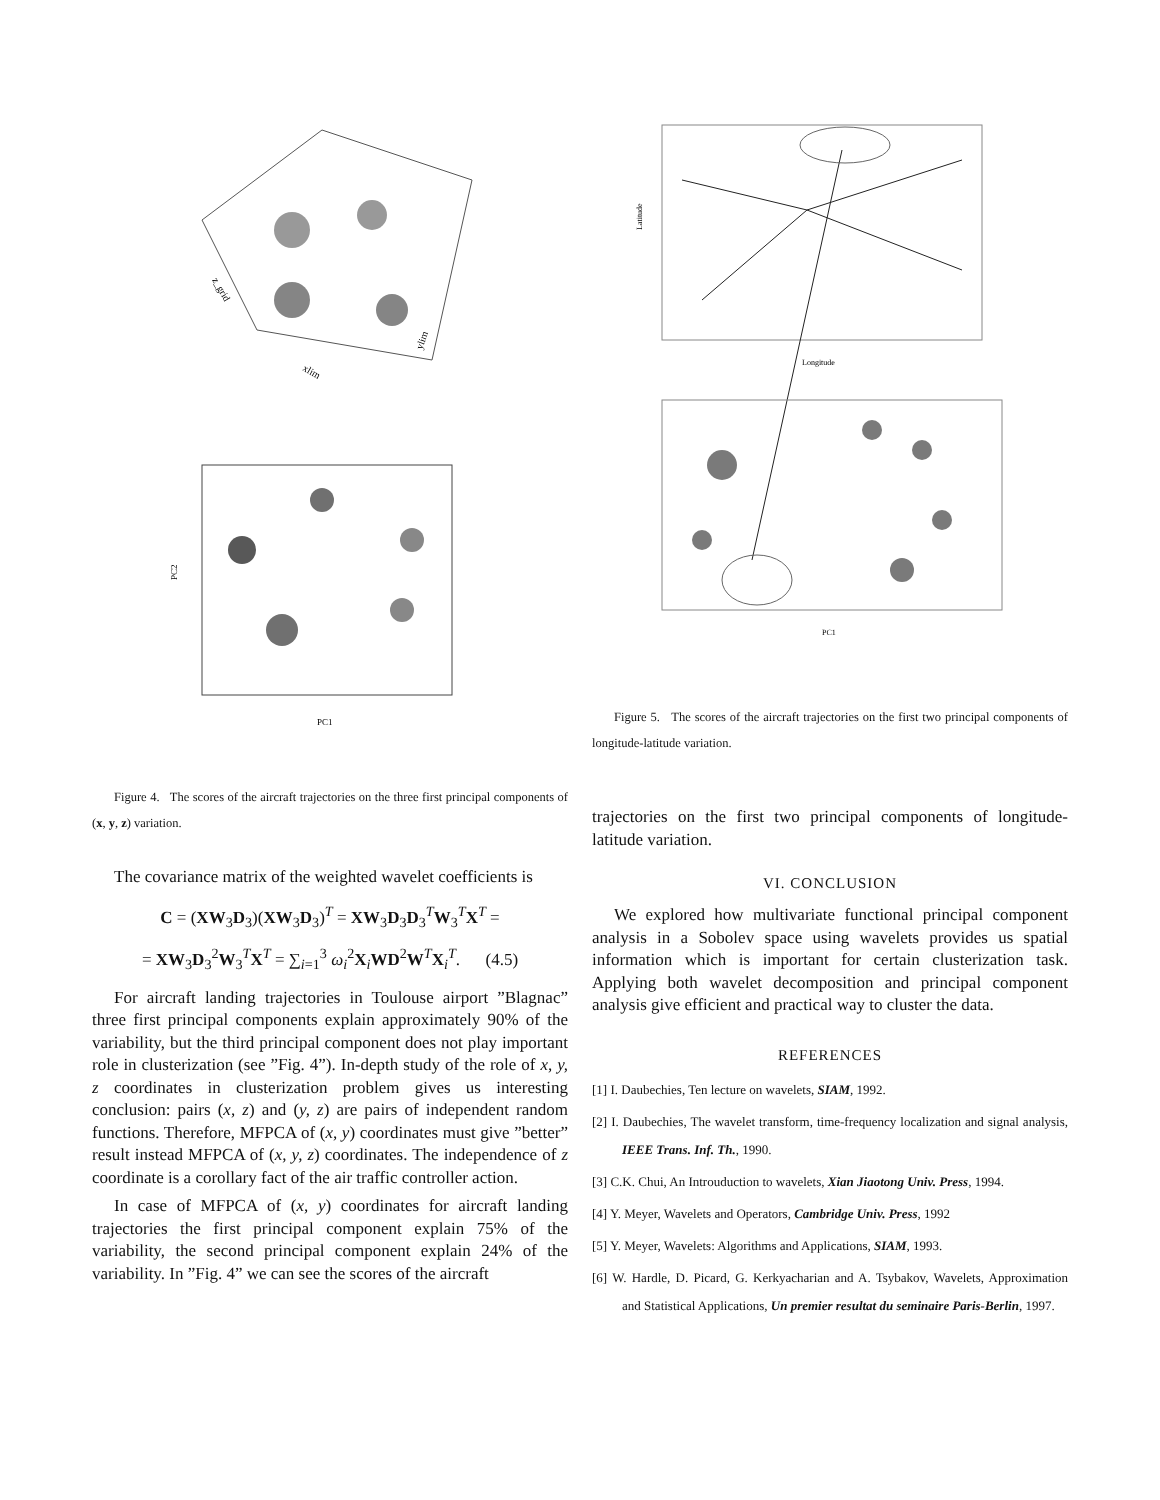z_grid
xlim
ylim
PC1
PC2
Figure 4. The scores of the aircraft trajectories on the three first principal components of (x, y, z) variation.
The covariance matrix of the weighted wavelet coefficients is
C = (XW<sub>3</sub>D<sub>3</sub>)(XW<sub>3</sub>D<sub>3</sub>)<sup>T</sup> = XW<sub>3</sub>D<sub>3</sub>D<sub>3</sub><sup>T</sup>W<sub>3</sub><sup>T</sup>X<sup>T</sup> =
= XW<sub>3</sub>D<sub>3</sub><sup>2</sup>W<sub>3</sub><sup>T</sup>X<sup>T</sup> = ∑<sub>i=1</sub><sup>3</sup> ω<sub>i</sub><sup>2</sup>X<sub>i</sub>WD<sup>2</sup>W<sup>T</sup>X<sub>i</sub><sup>T</sup>. (4.5)
For aircraft landing trajectories in Toulouse airport ”Blagnac” three first principal components explain approximately 90% of the variability, but the third principal component does not play important role in clusterization (see ”Fig. 4”). In-depth study of the role of x, y, z coordinates in clusterization problem gives us interesting conclusion: pairs (x, z) and (y, z) are pairs of independent random functions. Therefore, MFPCA of (x, y) coordinates must give ”better” result instead MFPCA of (x, y, z) coordinates. The independence of z coordinate is a corollary fact of the air traffic controller action.
In case of MFPCA of (x, y) coordinates for aircraft landing trajectories the first principal component explain 75% of the variability, the second principal component explain 24% of the variability. In ”Fig. 4” we can see the scores of the aircraft
Longitude
Latitude
PC1
Figure 5. The scores of the aircraft trajectories on the first two principal components of longitude-latitude variation.
trajectories on the first two principal components of longitude-latitude variation.
VI. CONCLUSION
We explored how multivariate functional principal component analysis in a Sobolev space using wavelets provides us spatial information which is important for certain clusterization task. Applying both wavelet decomposition and principal component analysis give efficient and practical way to cluster the data.
REFERENCES
[1] I. Daubechies, Ten lecture on wavelets, SIAM, 1992.
[2] I. Daubechies, The wavelet transform, time-frequency localization and signal analysis, IEEE Trans. Inf. Th., 1990.
[3] C.K. Chui, An Introuduction to wavelets, Xian Jiaotong Univ. Press, 1994.
[4] Y. Meyer, Wavelets and Operators, Cambridge Univ. Press, 1992
[5] Y. Meyer, Wavelets: Algorithms and Applications, SIAM, 1993.
[6] W. Hardle, D. Picard, G. Kerkyacharian and A. Tsybakov, Wavelets, Approximation and Statistical Applications, Un premier resultat du seminaire Paris-Berlin, 1997.